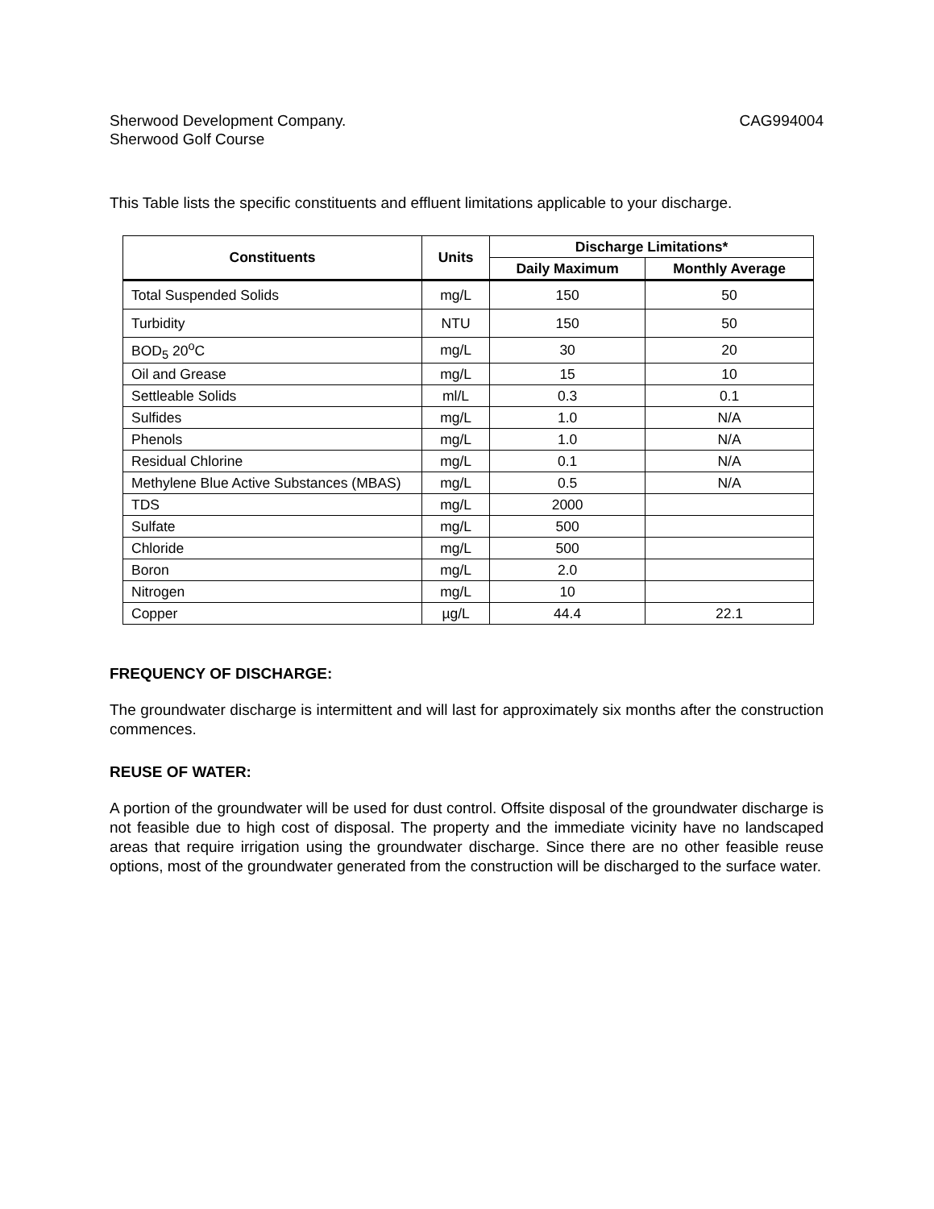Sherwood Development Company.
Sherwood Golf Course
CAG994004
This Table lists the specific constituents and effluent limitations applicable to your discharge.
| Constituents | Units | Discharge Limitations* | |
| --- | --- | --- | --- |
| | | Daily Maximum | Monthly Average |
| Total Suspended Solids | mg/L | 150 | 50 |
| Turbidity | NTU | 150 | 50 |
| BOD<sub>5</sub> 20<sup>o</sup>C | mg/L | 30 | 20 |
| Oil and Grease | mg/L | 15 | 10 |
| Settleable Solids | ml/L | 0.3 | 0.1 |
| Sulfides | mg/L | 1.0 | N/A |
| Phenols | mg/L | 1.0 | N/A |
| Residual Chlorine | mg/L | 0.1 | N/A |
| Methylene Blue Active Substances (MBAS) | mg/L | 0.5 | N/A |
| TDS | mg/L | 2000 | |
| Sulfate | mg/L | 500 | |
| Chloride | mg/L | 500 | |
| Boron | mg/L | 2.0 | |
| Nitrogen | mg/L | 10 | |
| Copper | µg/L | 44.4 | 22.1 |
FREQUENCY OF DISCHARGE:
The groundwater discharge is intermittent and will last for approximately six months after the construction commences.
REUSE OF WATER:
A portion of the groundwater will be used for dust control. Offsite disposal of the groundwater discharge is not feasible due to high cost of disposal. The property and the immediate vicinity have no landscaped areas that require irrigation using the groundwater discharge. Since there are no other feasible reuse options, most of the groundwater generated from the construction will be discharged to the surface water.